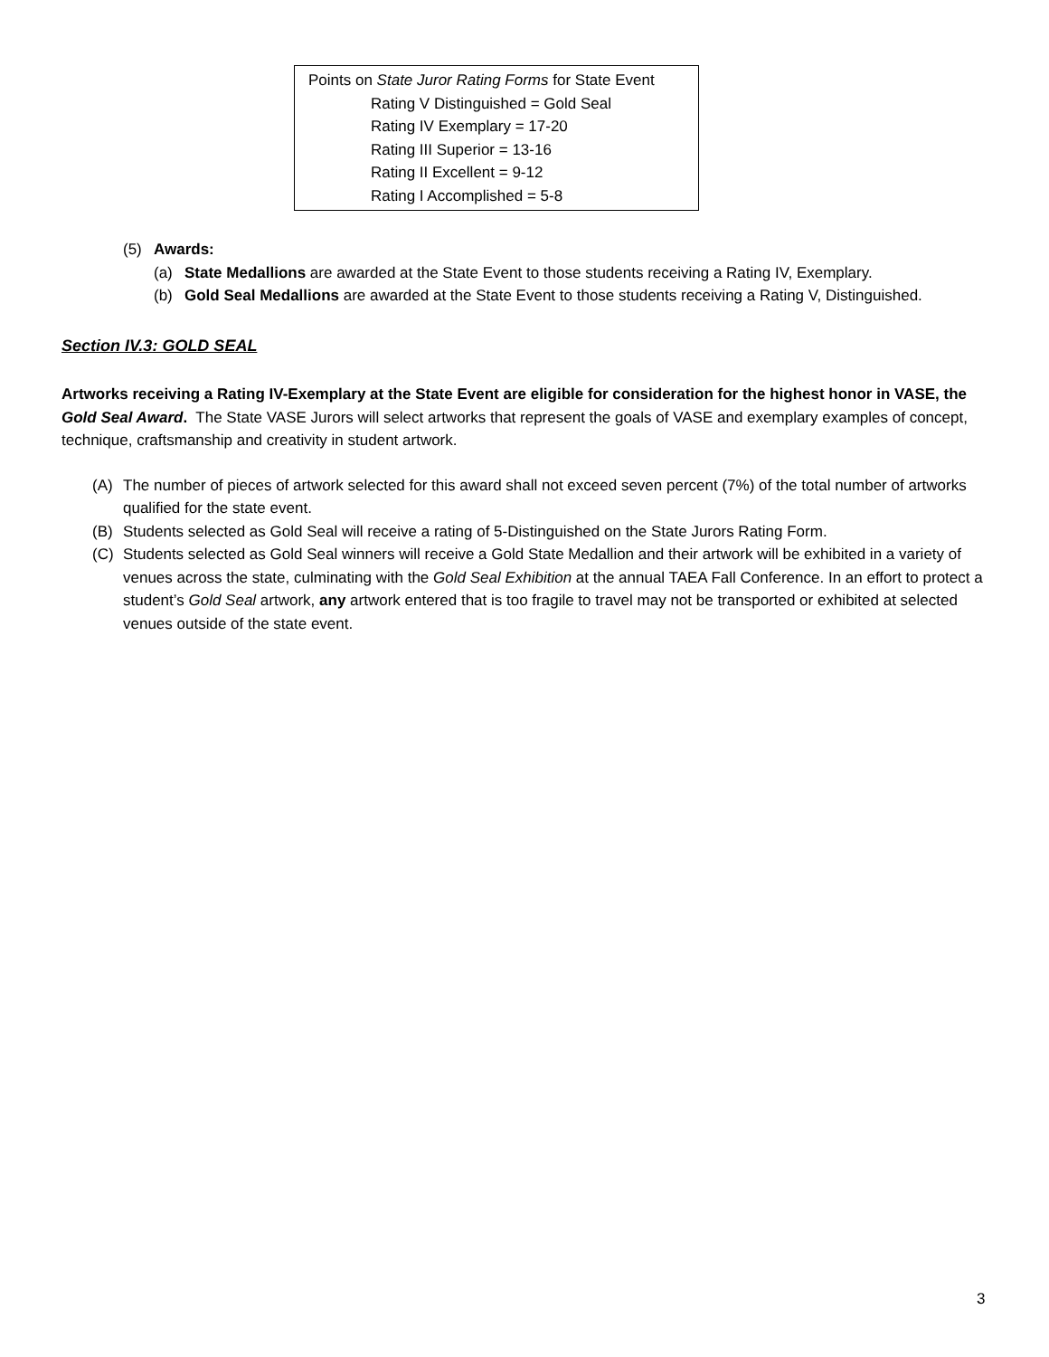Points on State Juror Rating Forms for State Event
Rating V Distinguished = Gold Seal
Rating IV Exemplary = 17-20
Rating III Superior = 13-16
Rating II Excellent = 9-12
Rating I Accomplished = 5-8
(5) Awards:
(a) State Medallions are awarded at the State Event to those students receiving a Rating IV, Exemplary.
(b) Gold Seal Medallions are awarded at the State Event to those students receiving a Rating V, Distinguished.
Section IV.3: GOLD SEAL
Artworks receiving a Rating IV-Exemplary at the State Event are eligible for consideration for the highest honor in VASE, the Gold Seal Award. The State VASE Jurors will select artworks that represent the goals of VASE and exemplary examples of concept, technique, craftsmanship and creativity in student artwork.
(A) The number of pieces of artwork selected for this award shall not exceed seven percent (7%) of the total number of artworks qualified for the state event.
(B) Students selected as Gold Seal will receive a rating of 5-Distinguished on the State Jurors Rating Form.
(C) Students selected as Gold Seal winners will receive a Gold State Medallion and their artwork will be exhibited in a variety of venues across the state, culminating with the Gold Seal Exhibition at the annual TAEA Fall Conference. In an effort to protect a student’s Gold Seal artwork, any artwork entered that is too fragile to travel may not be transported or exhibited at selected venues outside of the state event.
3